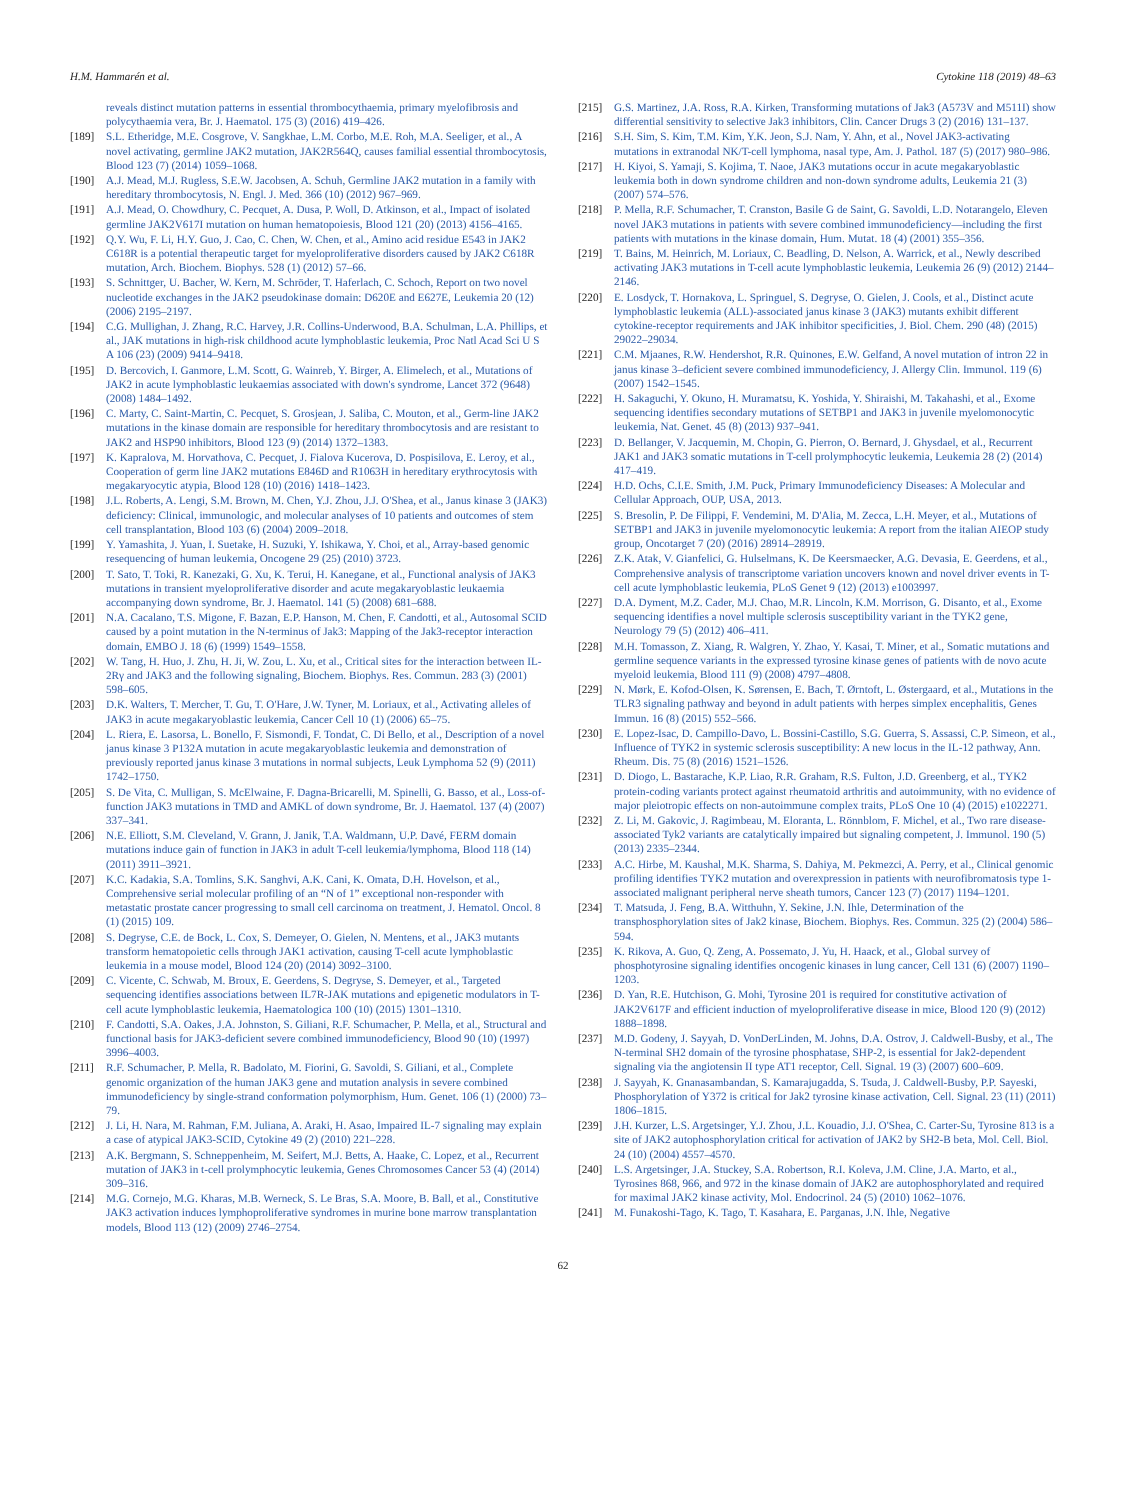H.M. Hammarén et al. Cytokine 118 (2019) 48–63
reveals distinct mutation patterns in essential thrombocythaemia, primary myelofibrosis and polycythaemia vera, Br. J. Haematol. 175 (3) (2016) 419–426.
[189] S.L. Etheridge, M.E. Cosgrove, V. Sangkhae, L.M. Corbo, M.E. Roh, M.A. Seeliger, et al., A novel activating, germline JAK2 mutation, JAK2R564Q, causes familial essential thrombocytosis, Blood 123 (7) (2014) 1059–1068.
[190] A.J. Mead, M.J. Rugless, S.E.W. Jacobsen, A. Schuh, Germline JAK2 mutation in a family with hereditary thrombocytosis, N. Engl. J. Med. 366 (10) (2012) 967–969.
[191] A.J. Mead, O. Chowdhury, C. Pecquet, A. Dusa, P. Woll, D. Atkinson, et al., Impact of isolated germline JAK2V617I mutation on human hematopoiesis, Blood 121 (20) (2013) 4156–4165.
[192] Q.Y. Wu, F. Li, H.Y. Guo, J. Cao, C. Chen, W. Chen, et al., Amino acid residue E543 in JAK2 C618R is a potential therapeutic target for myeloproliferative disorders caused by JAK2 C618R mutation, Arch. Biochem. Biophys. 528 (1) (2012) 57–66.
[193] S. Schnittger, U. Bacher, W. Kern, M. Schröder, T. Haferlach, C. Schoch, Report on two novel nucleotide exchanges in the JAK2 pseudokinase domain: D620E and E627E, Leukemia 20 (12) (2006) 2195–2197.
[194] C.G. Mullighan, J. Zhang, R.C. Harvey, J.R. Collins-Underwood, B.A. Schulman, L.A. Phillips, et al., JAK mutations in high-risk childhood acute lymphoblastic leukemia, Proc Natl Acad Sci U S A 106 (23) (2009) 9414–9418.
[195] D. Bercovich, I. Ganmore, L.M. Scott, G. Wainreb, Y. Birger, A. Elimelech, et al., Mutations of JAK2 in acute lymphoblastic leukaemias associated with down's syndrome, Lancet 372 (9648) (2008) 1484–1492.
[196] C. Marty, C. Saint-Martin, C. Pecquet, S. Grosjean, J. Saliba, C. Mouton, et al., Germ-line JAK2 mutations in the kinase domain are responsible for hereditary thrombocytosis and are resistant to JAK2 and HSP90 inhibitors, Blood 123 (9) (2014) 1372–1383.
[197] K. Kapralova, M. Horvathova, C. Pecquet, J. Fialova Kucerova, D. Pospisilova, E. Leroy, et al., Cooperation of germ line JAK2 mutations E846D and R1063H in hereditary erythrocytosis with megakaryocytic atypia, Blood 128 (10) (2016) 1418–1423.
[198] J.L. Roberts, A. Lengi, S.M. Brown, M. Chen, Y.J. Zhou, J.J. O'Shea, et al., Janus kinase 3 (JAK3) deficiency: Clinical, immunologic, and molecular analyses of 10 patients and outcomes of stem cell transplantation, Blood 103 (6) (2004) 2009–2018.
[199] Y. Yamashita, J. Yuan, I. Suetake, H. Suzuki, Y. Ishikawa, Y. Choi, et al., Array-based genomic resequencing of human leukemia, Oncogene 29 (25) (2010) 3723.
[200] T. Sato, T. Toki, R. Kanezaki, G. Xu, K. Terui, H. Kanegane, et al., Functional analysis of JAK3 mutations in transient myeloproliferative disorder and acute megakaryoblastic leukaemia accompanying down syndrome, Br. J. Haematol. 141 (5) (2008) 681–688.
[201] N.A. Cacalano, T.S. Migone, F. Bazan, E.P. Hanson, M. Chen, F. Candotti, et al., Autosomal SCID caused by a point mutation in the N-terminus of Jak3: Mapping of the Jak3-receptor interaction domain, EMBO J. 18 (6) (1999) 1549–1558.
[202] W. Tang, H. Huo, J. Zhu, H. Ji, W. Zou, L. Xu, et al., Critical sites for the interaction between IL-2Rγ and JAK3 and the following signaling, Biochem. Biophys. Res. Commun. 283 (3) (2001) 598–605.
[203] D.K. Walters, T. Mercher, T. Gu, T. O'Hare, J.W. Tyner, M. Loriaux, et al., Activating alleles of JAK3 in acute megakaryoblastic leukemia, Cancer Cell 10 (1) (2006) 65–75.
[204] L. Riera, E. Lasorsa, L. Bonello, F. Sismondi, F. Tondat, C. Di Bello, et al., Description of a novel janus kinase 3 P132A mutation in acute megakaryoblastic leukemia and demonstration of previously reported janus kinase 3 mutations in normal subjects, Leuk Lymphoma 52 (9) (2011) 1742–1750.
[205] S. De Vita, C. Mulligan, S. McElwaine, F. Dagna-Bricarelli, M. Spinelli, G. Basso, et al., Loss-of-function JAK3 mutations in TMD and AMKL of down syndrome, Br. J. Haematol. 137 (4) (2007) 337–341.
[206] N.E. Elliott, S.M. Cleveland, V. Grann, J. Janik, T.A. Waldmann, U.P. Davé, FERM domain mutations induce gain of function in JAK3 in adult T-cell leukemia/lymphoma, Blood 118 (14) (2011) 3911–3921.
[207] K.C. Kadakia, S.A. Tomlins, S.K. Sanghvi, A.K. Cani, K. Omata, D.H. Hovelson, et al., Comprehensive serial molecular profiling of an “N of 1” exceptional non-responder with metastatic prostate cancer progressing to small cell carcinoma on treatment, J. Hematol. Oncol. 8 (1) (2015) 109.
[208] S. Degryse, C.E. de Bock, L. Cox, S. Demeyer, O. Gielen, N. Mentens, et al., JAK3 mutants transform hematopoietic cells through JAK1 activation, causing T-cell acute lymphoblastic leukemia in a mouse model, Blood 124 (20) (2014) 3092–3100.
[209] C. Vicente, C. Schwab, M. Broux, E. Geerdens, S. Degryse, S. Demeyer, et al., Targeted sequencing identifies associations between IL7R-JAK mutations and epigenetic modulators in T-cell acute lymphoblastic leukemia, Haematologica 100 (10) (2015) 1301–1310.
[210] F. Candotti, S.A. Oakes, J.A. Johnston, S. Giliani, R.F. Schumacher, P. Mella, et al., Structural and functional basis for JAK3-deficient severe combined immunodeficiency, Blood 90 (10) (1997) 3996–4003.
[211] R.F. Schumacher, P. Mella, R. Badolato, M. Fiorini, G. Savoldi, S. Giliani, et al., Complete genomic organization of the human JAK3 gene and mutation analysis in severe combined immunodeficiency by single-strand conformation polymorphism, Hum. Genet. 106 (1) (2000) 73–79.
[212] J. Li, H. Nara, M. Rahman, F.M. Juliana, A. Araki, H. Asao, Impaired IL-7 signaling may explain a case of atypical JAK3-SCID, Cytokine 49 (2) (2010) 221–228.
[213] A.K. Bergmann, S. Schneppenheim, M. Seifert, M.J. Betts, A. Haake, C. Lopez, et al., Recurrent mutation of JAK3 in t-cell prolymphocytic leukemia, Genes Chromosomes Cancer 53 (4) (2014) 309–316.
[214] M.G. Cornejo, M.G. Kharas, M.B. Werneck, S. Le Bras, S.A. Moore, B. Ball, et al., Constitutive JAK3 activation induces lymphoproliferative syndromes in murine bone marrow transplantation models, Blood 113 (12) (2009) 2746–2754.
[215] G.S. Martinez, J.A. Ross, R.A. Kirken, Transforming mutations of Jak3 (A573V and M511I) show differential sensitivity to selective Jak3 inhibitors, Clin. Cancer Drugs 3 (2) (2016) 131–137.
[216] S.H. Sim, S. Kim, T.M. Kim, Y.K. Jeon, S.J. Nam, Y. Ahn, et al., Novel JAK3-activating mutations in extranodal NK/T-cell lymphoma, nasal type, Am. J. Pathol. 187 (5) (2017) 980–986.
[217] H. Kiyoi, S. Yamaji, S. Kojima, T. Naoe, JAK3 mutations occur in acute megakaryoblastic leukemia both in down syndrome children and non-down syndrome adults, Leukemia 21 (3) (2007) 574–576.
[218] P. Mella, R.F. Schumacher, T. Cranston, Basile G de Saint, G. Savoldi, L.D. Notarangelo, Eleven novel JAK3 mutations in patients with severe combined immunodeficiency—including the first patients with mutations in the kinase domain, Hum. Mutat. 18 (4) (2001) 355–356.
[219] T. Bains, M. Heinrich, M. Loriaux, C. Beadling, D. Nelson, A. Warrick, et al., Newly described activating JAK3 mutations in T-cell acute lymphoblastic leukemia, Leukemia 26 (9) (2012) 2144–2146.
[220] E. Losdyck, T. Hornakova, L. Springuel, S. Degryse, O. Gielen, J. Cools, et al., Distinct acute lymphoblastic leukemia (ALL)-associated janus kinase 3 (JAK3) mutants exhibit different cytokine-receptor requirements and JAK inhibitor specificities, J. Biol. Chem. 290 (48) (2015) 29022–29034.
[221] C.M. Mjaanes, R.W. Hendershot, R.R. Quinones, E.W. Gelfand, A novel mutation of intron 22 in janus kinase 3–deficient severe combined immunodeficiency, J. Allergy Clin. Immunol. 119 (6) (2007) 1542–1545.
[222] H. Sakaguchi, Y. Okuno, H. Muramatsu, K. Yoshida, Y. Shiraishi, M. Takahashi, et al., Exome sequencing identifies secondary mutations of SETBP1 and JAK3 in juvenile myelomonocytic leukemia, Nat. Genet. 45 (8) (2013) 937–941.
[223] D. Bellanger, V. Jacquemin, M. Chopin, G. Pierron, O. Bernard, J. Ghysdael, et al., Recurrent JAK1 and JAK3 somatic mutations in T-cell prolymphocytic leukemia, Leukemia 28 (2) (2014) 417–419.
[224] H.D. Ochs, C.I.E. Smith, J.M. Puck, Primary Immunodeficiency Diseases: A Molecular and Cellular Approach, OUP, USA, 2013.
[225] S. Bresolin, P. De Filippi, F. Vendemini, M. D'Alia, M. Zecca, L.H. Meyer, et al., Mutations of SETBP1 and JAK3 in juvenile myelomonocytic leukemia: A report from the italian AIEOP study group, Oncotarget 7 (20) (2016) 28914–28919.
[226] Z.K. Atak, V. Gianfelici, G. Hulselmans, K. De Keersmaecker, A.G. Devasia, E. Geerdens, et al., Comprehensive analysis of transcriptome variation uncovers known and novel driver events in T-cell acute lymphoblastic leukemia, PLoS Genet 9 (12) (2013) e1003997.
[227] D.A. Dyment, M.Z. Cader, M.J. Chao, M.R. Lincoln, K.M. Morrison, G. Disanto, et al., Exome sequencing identifies a novel multiple sclerosis susceptibility variant in the TYK2 gene, Neurology 79 (5) (2012) 406–411.
[228] M.H. Tomasson, Z. Xiang, R. Walgren, Y. Zhao, Y. Kasai, T. Miner, et al., Somatic mutations and germline sequence variants in the expressed tyrosine kinase genes of patients with de novo acute myeloid leukemia, Blood 111 (9) (2008) 4797–4808.
[229] N. Mørk, E. Kofod-Olsen, K. Sørensen, E. Bach, T. Ørntoft, L. Østergaard, et al., Mutations in the TLR3 signaling pathway and beyond in adult patients with herpes simplex encephalitis, Genes Immun. 16 (8) (2015) 552–566.
[230] E. Lopez-Isac, D. Campillo-Davo, L. Bossini-Castillo, S.G. Guerra, S. Assassi, C.P. Simeon, et al., Influence of TYK2 in systemic sclerosis susceptibility: A new locus in the IL-12 pathway, Ann. Rheum. Dis. 75 (8) (2016) 1521–1526.
[231] D. Diogo, L. Bastarache, K.P. Liao, R.R. Graham, R.S. Fulton, J.D. Greenberg, et al., TYK2 protein-coding variants protect against rheumatoid arthritis and autoimmunity, with no evidence of major pleiotropic effects on non-autoimmune complex traits, PLoS One 10 (4) (2015) e1022271.
[232] Z. Li, M. Gakovic, J. Ragimbeau, M. Eloranta, L. Rönnblom, F. Michel, et al., Two rare disease-associated Tyk2 variants are catalytically impaired but signaling competent, J. Immunol. 190 (5) (2013) 2335–2344.
[233] A.C. Hirbe, M. Kaushal, M.K. Sharma, S. Dahiya, M. Pekmezci, A. Perry, et al., Clinical genomic profiling identifies TYK2 mutation and overexpression in patients with neurofibromatosis type 1-associated malignant peripheral nerve sheath tumors, Cancer 123 (7) (2017) 1194–1201.
[234] T. Matsuda, J. Feng, B.A. Witthuhn, Y. Sekine, J.N. Ihle, Determination of the transphosphorylation sites of Jak2 kinase, Biochem. Biophys. Res. Commun. 325 (2) (2004) 586–594.
[235] K. Rikova, A. Guo, Q. Zeng, A. Possemato, J. Yu, H. Haack, et al., Global survey of phosphotyrosine signaling identifies oncogenic kinases in lung cancer, Cell 131 (6) (2007) 1190–1203.
[236] D. Yan, R.E. Hutchison, G. Mohi, Tyrosine 201 is required for constitutive activation of JAK2V617F and efficient induction of myeloproliferative disease in mice, Blood 120 (9) (2012) 1888–1898.
[237] M.D. Godeny, J. Sayyah, D. VonDerLinden, M. Johns, D.A. Ostrov, J. Caldwell-Busby, et al., The N-terminal SH2 domain of the tyrosine phosphatase, SHP-2, is essential for Jak2-dependent signaling via the angiotensin II type AT1 receptor, Cell. Signal. 19 (3) (2007) 600–609.
[238] J. Sayyah, K. Gnanasambandan, S. Kamarajugadda, S. Tsuda, J. Caldwell-Busby, P.P. Sayeski, Phosphorylation of Y372 is critical for Jak2 tyrosine kinase activation, Cell. Signal. 23 (11) (2011) 1806–1815.
[239] J.H. Kurzer, L.S. Argetsinger, Y.J. Zhou, J.L. Kouadio, J.J. O'Shea, C. Carter-Su, Tyrosine 813 is a site of JAK2 autophosphorylation critical for activation of JAK2 by SH2-B beta, Mol. Cell. Biol. 24 (10) (2004) 4557–4570.
[240] L.S. Argetsinger, J.A. Stuckey, S.A. Robertson, R.I. Koleva, J.M. Cline, J.A. Marto, et al., Tyrosines 868, 966, and 972 in the kinase domain of JAK2 are autophosphorylated and required for maximal JAK2 kinase activity, Mol. Endocrinol. 24 (5) (2010) 1062–1076.
[241] M. Funakoshi-Tago, K. Tago, T. Kasahara, E. Parganas, J.N. Ihle, Negative
62